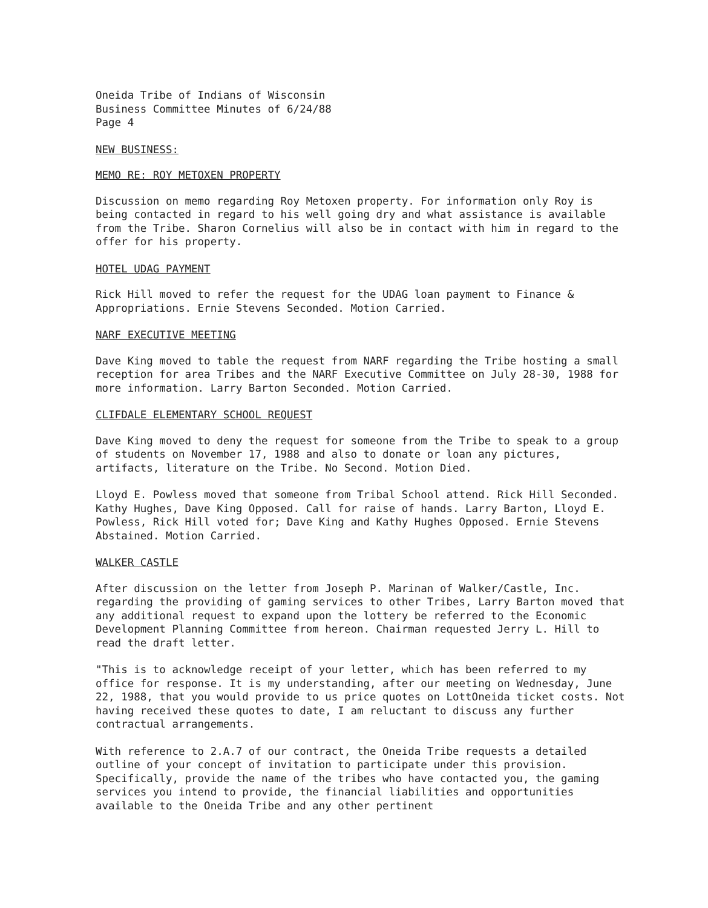Oneida Tribe of Indians of Wisconsin Business Committee Minutes of 6/24/88 Page 4
NEW BUSINESS:
MEMO RE: ROY METOXEN PROPERTY
Discussion on memo regarding Roy Metoxen property. For information only Roy is being contacted in regard to his well going dry and what assistance is available from the Tribe. Sharon Cornelius will also be in contact with him in regard to the offer for his property.
HOTEL UDAG PAYMENT
Rick Hill moved to refer the request for the UDAG loan payment to Finance & Appropriations. Ernie Stevens Seconded. Motion Carried.
NARF EXECUTIVE MEETING
Dave King moved to table the request from NARF regarding the Tribe hosting a small reception for area Tribes and the NARF Executive Committee on July 28-30, 1988 for more information. Larry Barton Seconded. Motion Carried.
CLIFDALE ELEMENTARY SCHOOL REQUEST
Dave King moved to deny the request for someone from the Tribe to speak to a group of students on November 17, 1988 and also to donate or loan any pictures, artifacts, literature on the Tribe. No Second. Motion Died.
Lloyd E. Powless moved that someone from Tribal School attend. Rick Hill Seconded. Kathy Hughes, Dave King Opposed. Call for raise of hands. Larry Barton, Lloyd E. Powless, Rick Hill voted for; Dave King and Kathy Hughes Opposed. Ernie Stevens Abstained. Motion Carried.
WALKER CASTLE
After discussion on the letter from Joseph P. Marinan of Walker/Castle, Inc. regarding the providing of gaming services to other Tribes, Larry Barton moved that any additional request to expand upon the lottery be referred to the Economic Development Planning Committee from hereon. Chairman requested Jerry L. Hill to read the draft letter.
"This is to acknowledge receipt of your letter, which has been referred to my office for response. It is my understanding, after our meeting on Wednesday, June 22, 1988, that you would provide to us price quotes on LottOneida ticket costs. Not having received these quotes to date, I am reluctant to discuss any further contractual arrangements.
With reference to 2.A.7 of our contract, the Oneida Tribe requests a detailed outline of your concept of invitation to participate under this provision. Specifically, provide the name of the tribes who have contacted you, the gaming services you intend to provide, the financial liabilities and opportunities available to the Oneida Tribe and any other pertinent